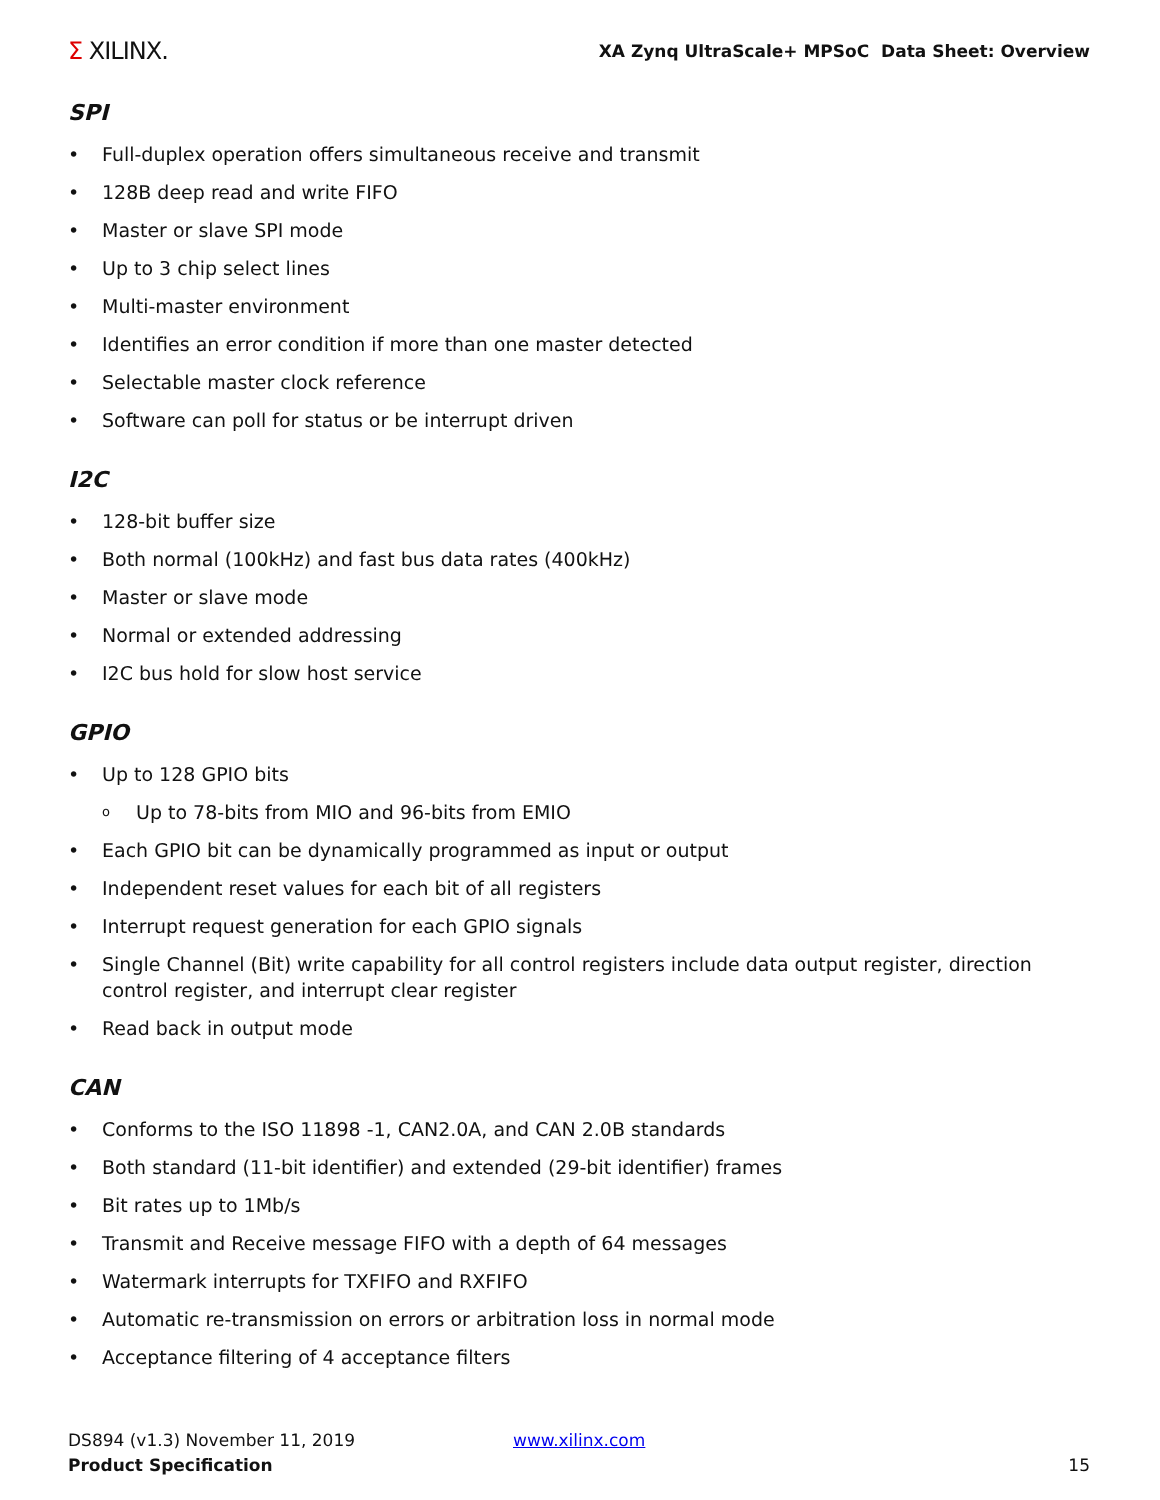Σ XILINX.
XA Zynq UltraScale+ MPSoC Data Sheet: Overview
SPI
• Full-duplex operation offers simultaneous receive and transmit
• 128B deep read and write FIFO
• Master or slave SPI mode
• Up to 3 chip select lines
• Multi-master environment
• Identifies an error condition if more than one master detected
• Selectable master clock reference
• Software can poll for status or be interrupt driven
I2C
• 128-bit buffer size
• Both normal (100kHz) and fast bus data rates (400kHz)
• Master or slave mode
• Normal or extended addressing
• I2C bus hold for slow host service
GPIO
• Up to 128 GPIO bits
o Up to 78-bits from MIO and 96-bits from EMIO
• Each GPIO bit can be dynamically programmed as input or output
• Independent reset values for each bit of all registers
• Interrupt request generation for each GPIO signals
• Single Channel (Bit) write capability for all control registers include data output register, direction control register, and interrupt clear register
• Read back in output mode
CAN
• Conforms to the ISO 11898 -1, CAN2.0A, and CAN 2.0B standards
• Both standard (11-bit identifier) and extended (29-bit identifier) frames
• Bit rates up to 1Mb/s
• Transmit and Receive message FIFO with a depth of 64 messages
• Watermark interrupts for TXFIFO and RXFIFO
• Automatic re-transmission on errors or arbitration loss in normal mode
• Acceptance filtering of 4 acceptance filters
DS894 (v1.3) November 11, 2019 www.xilinx.com
Product Specification
15